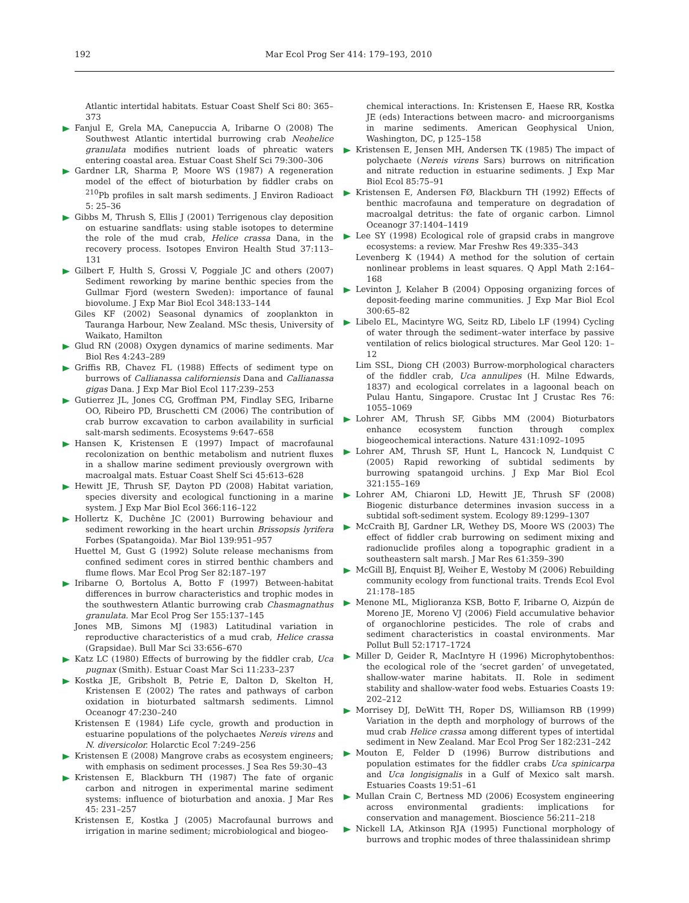192 Mar Ecol Prog Ser 414: 179–193, 2010
Atlantic intertidal habitats. Estuar Coast Shelf Sci 80: 365–373
Fanjul E, Grela MA, Canepuccia A, Iribarne O (2008) The Southwest Atlantic intertidal burrowing crab Neohelice granulata modifies nutrient loads of phreatic waters entering coastal area. Estuar Coast Shelf Sci 79:300–306
Gardner LR, Sharma P, Moore WS (1987) A regeneration model of the effect of bioturbation by fiddler crabs on <sup>210</sup>Pb profiles in salt marsh sediments. J Environ Radioact 5: 25–36
Gibbs M, Thrush S, Ellis J (2001) Terrigenous clay deposition on estuarine sandflats: using stable isotopes to determine the role of the mud crab, Helice crassa Dana, in the recovery process. Isotopes Environ Health Stud 37:113–131
Gilbert F, Hulth S, Grossi V, Poggiale JC and others (2007) Sediment reworking by marine benthic species from the Gullmar Fjord (western Sweden): importance of faunal biovolume. J Exp Mar Biol Ecol 348:133–144
Giles KF (2002) Seasonal dynamics of zooplankton in Tauranga Harbour, New Zealand. MSc thesis, University of Waikato, Hamilton
Glud RN (2008) Oxygen dynamics of marine sediments. Mar Biol Res 4:243–289
Griffis RB, Chavez FL (1988) Effects of sediment type on burrows of Callianassa californiensis Dana and Callianassa gigas Dana. J Exp Mar Biol Ecol 117:239–253
Gutierrez JL, Jones CG, Groffman PM, Findlay SEG, Iribarne OO, Ribeiro PD, Bruschetti CM (2006) The contribution of crab burrow excavation to carbon availability in surficial salt-marsh sediments. Ecosystems 9:647–658
Hansen K, Kristensen E (1997) Impact of macrofaunal recolonization on benthic metabolism and nutrient fluxes in a shallow marine sediment previously overgrown with macroalgal mats. Estuar Coast Shelf Sci 45:613–628
Hewitt JE, Thrush SF, Dayton PD (2008) Habitat variation, species diversity and ecological functioning in a marine system. J Exp Mar Biol Ecol 366:116–122
Hollertz K, Duchêne JC (2001) Burrowing behaviour and sediment reworking in the heart urchin Brissopsis lyrifera Forbes (Spatangoida). Mar Biol 139:951–957
Huettel M, Gust G (1992) Solute release mechanisms from confined sediment cores in stirred benthic chambers and flume flows. Mar Ecol Prog Ser 82:187–197
Iribarne O, Bortolus A, Botto F (1997) Between-habitat differences in burrow characteristics and trophic modes in the southwestern Atlantic burrowing crab Chasmagnathus granulata. Mar Ecol Prog Ser 155:137–145
Jones MB, Simons MJ (1983) Latitudinal variation in reproductive characteristics of a mud crab, Helice crassa (Grapsidae). Bull Mar Sci 33:656–670
Katz LC (1980) Effects of burrowing by the fiddler crab, Uca pugnax (Smith). Estuar Coast Mar Sci 11:233–237
Kostka JE, Gribsholt B, Petrie E, Dalton D, Skelton H, Kristensen E (2002) The rates and pathways of carbon oxidation in bioturbated saltmarsh sediments. Limnol Oceanogr 47:230–240
Kristensen E (1984) Life cycle, growth and production in estuarine populations of the polychaetes Nereis virens and N. diversicolor. Holarctic Ecol 7:249–256
Kristensen E (2008) Mangrove crabs as ecosystem engineers; with emphasis on sediment processes. J Sea Res 59:30–43
Kristensen E, Blackburn TH (1987) The fate of organic carbon and nitrogen in experimental marine sediment systems: influence of bioturbation and anoxia. J Mar Res 45: 231–257
Kristensen E, Kostka J (2005) Macrofaunal burrows and irrigation in marine sediment; microbiological and biogeo-
chemical interactions. In: Kristensen E, Haese RR, Kostka JE (eds) Interactions between macro- and microorganisms in marine sediments. American Geophysical Union, Washington, DC, p 125–158
Kristensen E, Jensen MH, Andersen TK (1985) The impact of polychaete (Nereis virens Sars) burrows on nitrification and nitrate reduction in estuarine sediments. J Exp Mar Biol Ecol 85:75–91
Kristensen E, Andersen FØ, Blackburn TH (1992) Effects of benthic macrofauna and temperature on degradation of macroalgal detritus: the fate of organic carbon. Limnol Oceanogr 37:1404–1419
Lee SY (1998) Ecological role of grapsid crabs in mangrove ecosystems: a review. Mar Freshw Res 49:335–343
Levenberg K (1944) A method for the solution of certain nonlinear problems in least squares. Q Appl Math 2:164–168
Levinton J, Kelaher B (2004) Opposing organizing forces of deposit-feeding marine communities. J Exp Mar Biol Ecol 300:65–82
Libelo EL, Macintyre WG, Seitz RD, Libelo LF (1994) Cycling of water through the sediment–water interface by passive ventilation of relics biological structures. Mar Geol 120: 1–12
Lim SSL, Diong CH (2003) Burrow-morphological characters of the fiddler crab, Uca annulipes (H. Milne Edwards, 1837) and ecological correlates in a lagoonal beach on Pulau Hantu, Singapore. Crustac Int J Crustac Res 76: 1055–1069
Lohrer AM, Thrush SF, Gibbs MM (2004) Bioturbators enhance ecosystem function through complex biogeochemical interactions. Nature 431:1092–1095
Lohrer AM, Thrush SF, Hunt L, Hancock N, Lundquist C (2005) Rapid reworking of subtidal sediments by burrowing spatangoid urchins. J Exp Mar Biol Ecol 321:155–169
Lohrer AM, Chiaroni LD, Hewitt JE, Thrush SF (2008) Biogenic disturbance determines invasion success in a subtidal soft-sediment system. Ecology 89:1299–1307
McCraith BJ, Gardner LR, Wethey DS, Moore WS (2003) The effect of fiddler crab burrowing on sediment mixing and radionuclide profiles along a topographic gradient in a southeastern salt marsh. J Mar Res 61:359–390
McGill BJ, Enquist BJ, Weiher E, Westoby M (2006) Rebuilding community ecology from functional traits. Trends Ecol Evol 21:178–185
Menone ML, Miglioranza KSB, Botto F, Iribarne O, Aizpún de Moreno JE, Moreno VJ (2006) Field accumulative behavior of organochlorine pesticides. The role of crabs and sediment characteristics in coastal environments. Mar Pollut Bull 52:1717–1724
Miller D, Geider R, MacIntyre H (1996) Microphytobenthos: the ecological role of the ‘secret garden’ of unvegetated, shallow-water marine habitats. II. Role in sediment stability and shallow-water food webs. Estuaries Coasts 19: 202–212
Morrisey DJ, DeWitt TH, Roper DS, Williamson RB (1999) Variation in the depth and morphology of burrows of the mud crab Helice crassa among different types of intertidal sediment in New Zealand. Mar Ecol Prog Ser 182:231–242
Mouton E, Felder D (1996) Burrow distributions and population estimates for the fiddler crabs Uca spinicarpa and Uca longisignalis in a Gulf of Mexico salt marsh. Estuaries Coasts 19:51–61
Mullan Crain C, Bertness MD (2006) Ecosystem engineering across environmental gradients: implications for conservation and management. Bioscience 56:211–218
Nickell LA, Atkinson RJA (1995) Functional morphology of burrows and trophic modes of three thalassinidean shrimp